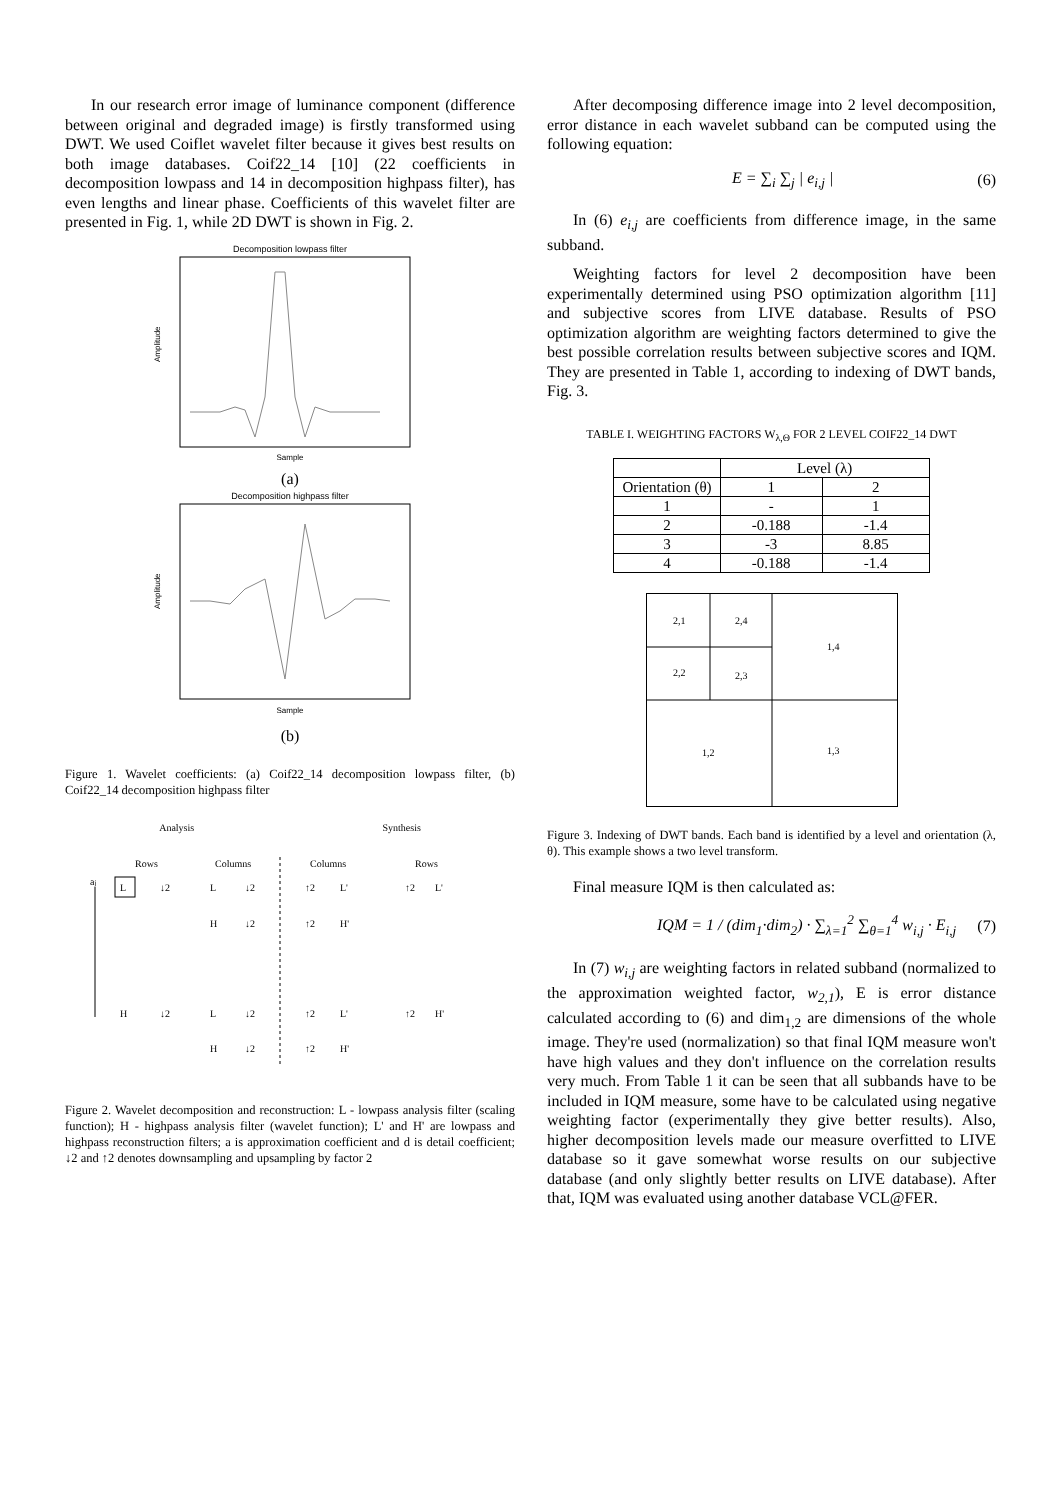In our research error image of luminance component (difference between original and degraded image) is firstly transformed using DWT. We used Coiflet wavelet filter because it gives best results on both image databases. Coif22_14 [10] (22 coefficients in decomposition lowpass and 14 in decomposition highpass filter), has even lengths and linear phase. Coefficients of this wavelet filter are presented in Fig. 1, while 2D DWT is shown in Fig. 2.
Decomposition lowpass filter
Amplitude
Sample
(a)
Decomposition highpass filter
Amplitude
Sample
(b)
Figure 1. Wavelet coefficients: (a) Coif22_14 decomposition lowpass filter, (b) Coif22_14 decomposition highpass filter
Analysis Synthesis
Rows
Columns
Columns
Rows
aj
L
↓2
L
↓2
↑2
L'
↑2
L'
H
↓2
↑2
H'
H
↓2
L
↓2
↑2
L'
↑2
H'
H
↓2
↑2
H'
Figure 2. Wavelet decomposition and reconstruction: L - lowpass analysis filter (scaling function); H - highpass analysis filter (wavelet function); L' and H' are lowpass and highpass reconstruction filters; a is approximation coefficient and d is detail coefficient; ↓2 and ↑2 denotes downsampling and upsampling by factor 2
After decomposing difference image into 2 level decomposition, error distance in each wavelet subband can be computed using the following equation:
E = ∑<sub>i</sub> ∑<sub>j</sub> | e<sub>i,j</sub> | (6)
In (6) e<sub>i,j</sub> are coefficients from difference image, in the same subband.
Weighting factors for level 2 decomposition have been experimentally determined using PSO optimization algorithm [11] and subjective scores from LIVE database. Results of PSO optimization algorithm are weighting factors determined to give the best possible correlation results between subjective scores and IQM. They are presented in Table 1, according to indexing of DWT bands, Fig. 3.
TABLE I. WEIGHTING FACTORS W<sub>λ,Θ</sub> FOR 2 LEVEL COIF22_14 DWT
| | Level (λ) | |
| --- | --- | --- |
| Orientation (θ) | 1 | 2 |
| 1 | - | 1 |
| 2 | -0.188 | -1.4 |
| 3 | -3 | 8.85 |
| 4 | -0.188 | -1.4 |
2,1
2,4
2,2
2,3
1,4
1,2
1,3
Figure 3. Indexing of DWT bands. Each band is identified by a level and orientation (λ, θ). This example shows a two level transform.
Final measure IQM is then calculated as:
IQM = 1 / (dim<sub>1</sub>·dim<sub>2</sub>) · ∑<sub>λ=1</sub><sup>2</sup> ∑<sub>θ=1</sub><sup>4</sup> w<sub>i,j</sub> · E<sub>i,j</sub> (7)
In (7) w<sub>i,j</sub> are weighting factors in related subband (normalized to the approximation weighted factor, w<sub>2,1</sub>), E is error distance calculated according to (6) and dim<sub>1,2</sub> are dimensions of the whole image. They're used (normalization) so that final IQM measure won't have high values and they don't influence on the correlation results very much. From Table 1 it can be seen that all subbands have to be included in IQM measure, some have to be calculated using negative weighting factor (experimentally they give better results). Also, higher decomposition levels made our measure overfitted to LIVE database so it gave somewhat worse results on our subjective database (and only slightly better results on LIVE database). After that, IQM was evaluated using another database VCL@FER.